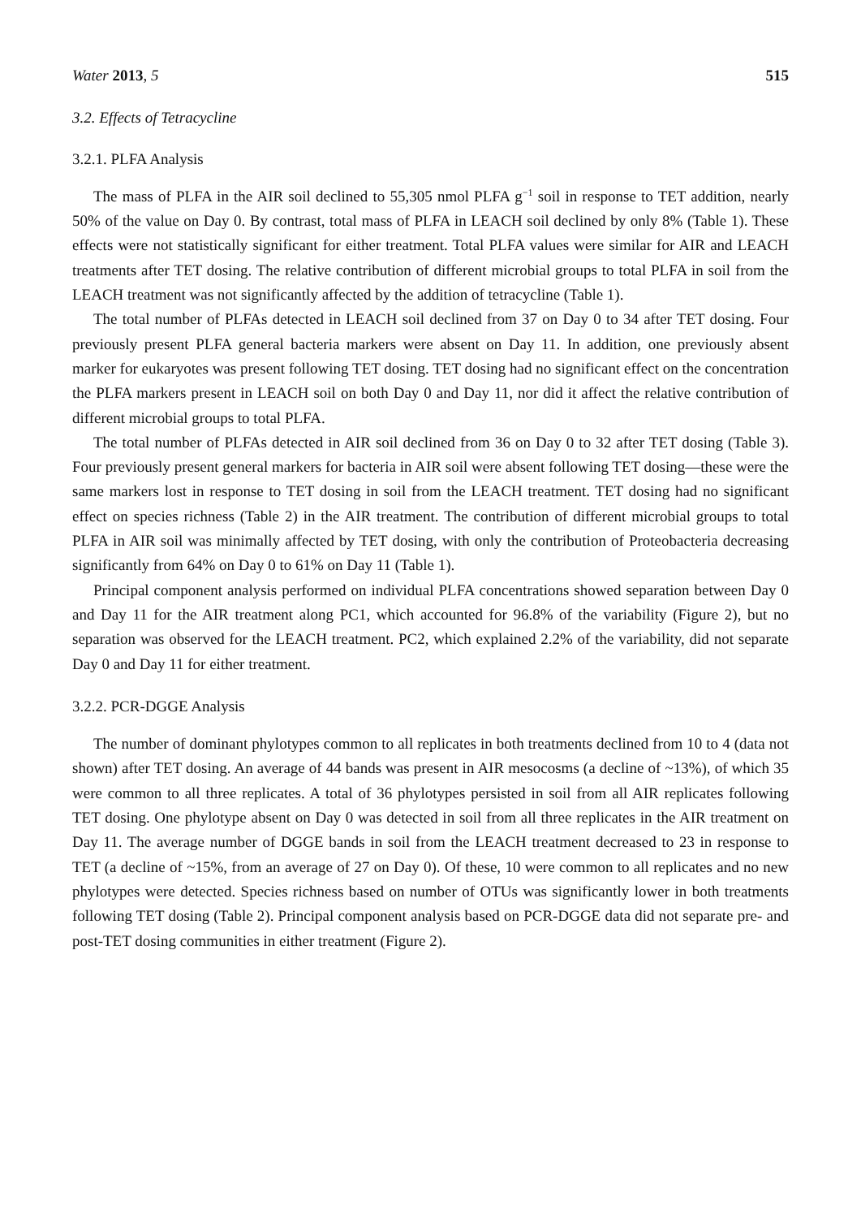Water 2013, 5 515
3.2. Effects of Tetracycline
3.2.1. PLFA Analysis
The mass of PLFA in the AIR soil declined to 55,305 nmol PLFA g<sup>−1</sup> soil in response to TET addition, nearly 50% of the value on Day 0. By contrast, total mass of PLFA in LEACH soil declined by only 8% (Table 1). These effects were not statistically significant for either treatment. Total PLFA values were similar for AIR and LEACH treatments after TET dosing. The relative contribution of different microbial groups to total PLFA in soil from the LEACH treatment was not significantly affected by the addition of tetracycline (Table 1).
The total number of PLFAs detected in LEACH soil declined from 37 on Day 0 to 34 after TET dosing. Four previously present PLFA general bacteria markers were absent on Day 11. In addition, one previously absent marker for eukaryotes was present following TET dosing. TET dosing had no significant effect on the concentration the PLFA markers present in LEACH soil on both Day 0 and Day 11, nor did it affect the relative contribution of different microbial groups to total PLFA.
The total number of PLFAs detected in AIR soil declined from 36 on Day 0 to 32 after TET dosing (Table 3). Four previously present general markers for bacteria in AIR soil were absent following TET dosing—these were the same markers lost in response to TET dosing in soil from the LEACH treatment. TET dosing had no significant effect on species richness (Table 2) in the AIR treatment. The contribution of different microbial groups to total PLFA in AIR soil was minimally affected by TET dosing, with only the contribution of Proteobacteria decreasing significantly from 64% on Day 0 to 61% on Day 11 (Table 1).
Principal component analysis performed on individual PLFA concentrations showed separation between Day 0 and Day 11 for the AIR treatment along PC1, which accounted for 96.8% of the variability (Figure 2), but no separation was observed for the LEACH treatment. PC2, which explained 2.2% of the variability, did not separate Day 0 and Day 11 for either treatment.
3.2.2. PCR-DGGE Analysis
The number of dominant phylotypes common to all replicates in both treatments declined from 10 to 4 (data not shown) after TET dosing. An average of 44 bands was present in AIR mesocosms (a decline of ~13%), of which 35 were common to all three replicates. A total of 36 phylotypes persisted in soil from all AIR replicates following TET dosing. One phylotype absent on Day 0 was detected in soil from all three replicates in the AIR treatment on Day 11. The average number of DGGE bands in soil from the LEACH treatment decreased to 23 in response to TET (a decline of ~15%, from an average of 27 on Day 0). Of these, 10 were common to all replicates and no new phylotypes were detected. Species richness based on number of OTUs was significantly lower in both treatments following TET dosing (Table 2). Principal component analysis based on PCR-DGGE data did not separate pre- and post-TET dosing communities in either treatment (Figure 2).